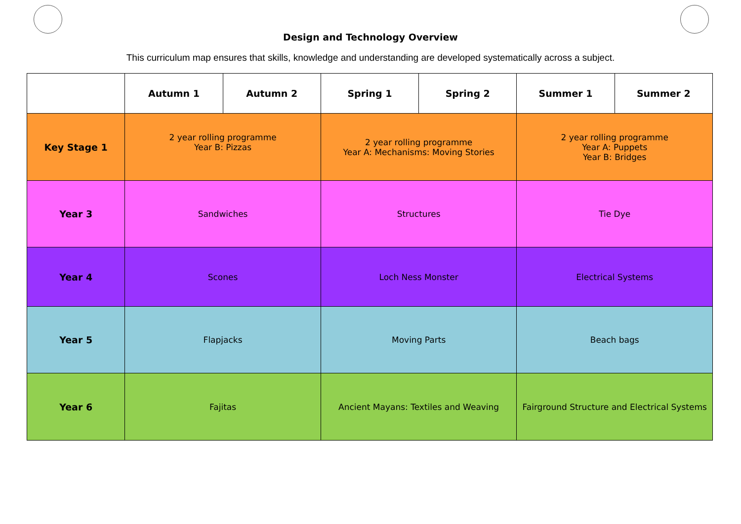Design and Technology Overview
This curriculum map ensures that skills, knowledge and understanding are developed systematically across a subject.
| | Autumn 1 | Autumn 2 | Spring 1 | Spring 2 | Summer 1 | Summer 2 |
| --- | --- | --- | --- | --- | --- | --- |
| Key Stage 1 | 2 year rolling programme Year B: Pizzas | | 2 year rolling programme Year A: Mechanisms: Moving Stories | | 2 year rolling programme Year A: Puppets Year B: Bridges | |
| Year 3 | Sandwiches | | Structures | | Tie Dye | |
| Year 4 | Scones | | Loch Ness Monster | | Electrical Systems | |
| Year 5 | Flapjacks | | Moving Parts | | Beach bags | |
| Year 6 | Fajitas | | Ancient Mayans: Textiles and Weaving | | Fairground Structure and Electrical Systems | |